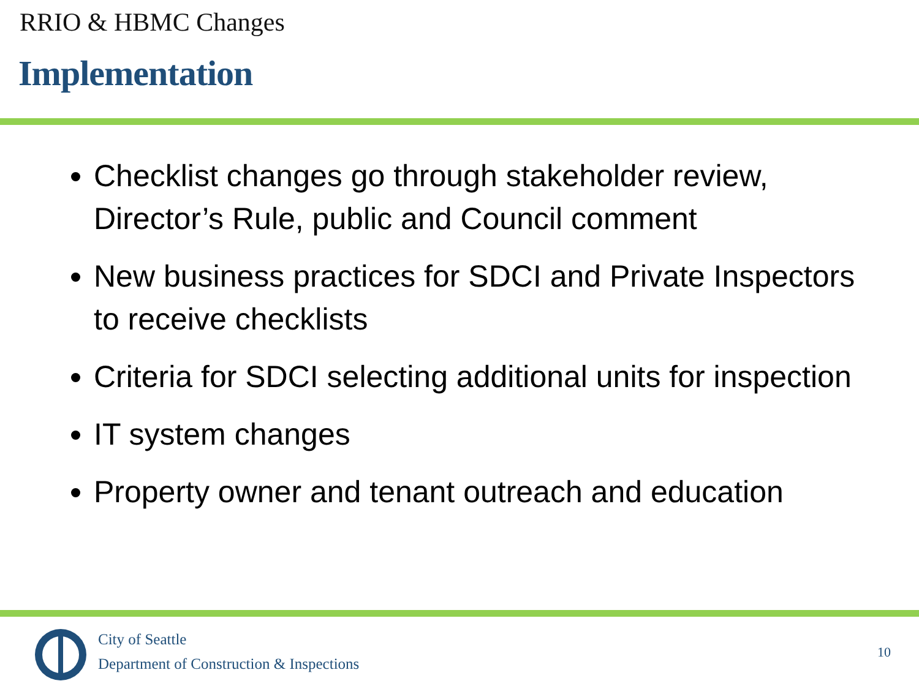RRIO & HBMC Changes
Implementation
Checklist changes go through stakeholder review, Director’s Rule, public and Council comment
New business practices for SDCI and Private Inspectors to receive checklists
Criteria for SDCI selecting additional units for inspection
IT system changes
Property owner and tenant outreach and education
City of Seattle
Department of Construction & Inspections
10